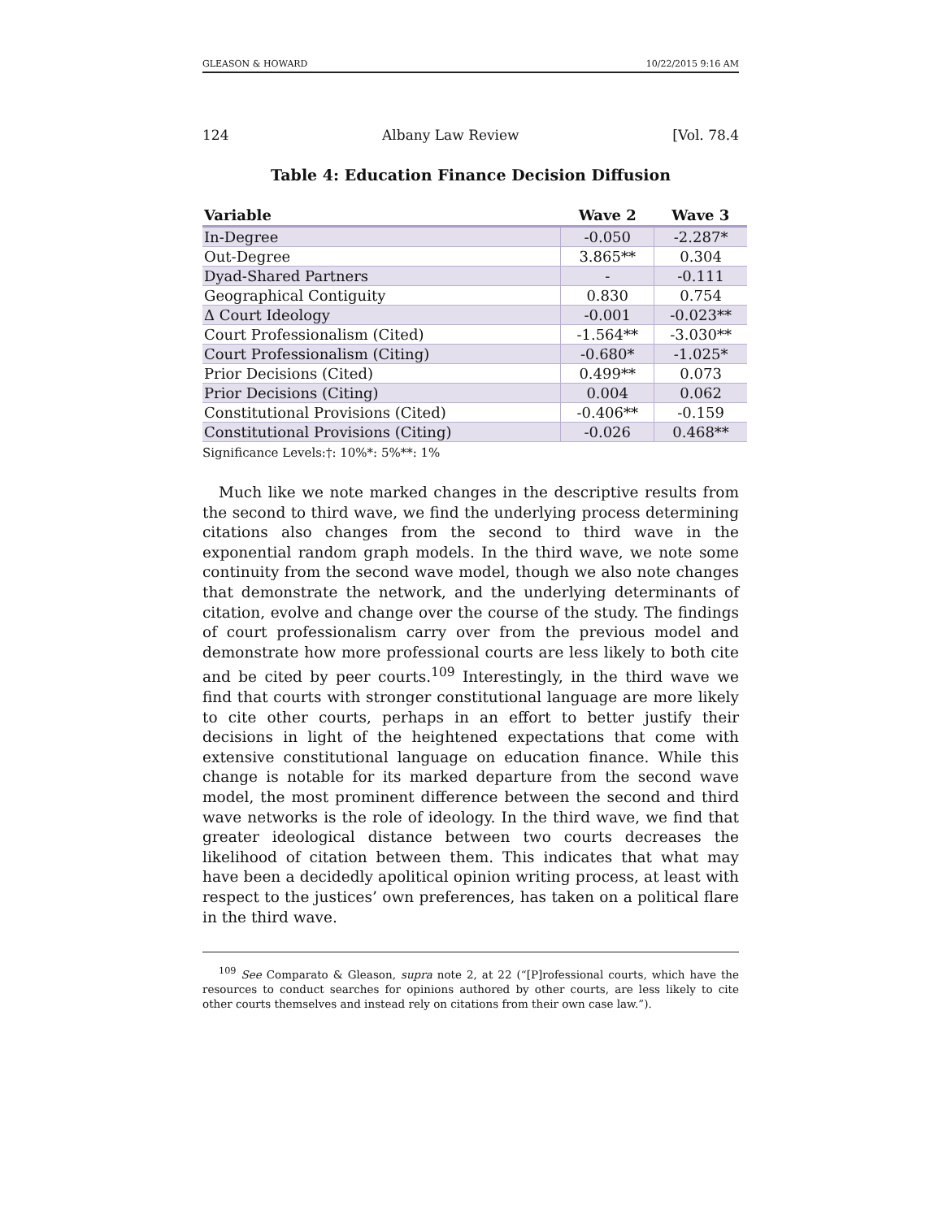GLEASON & HOWARD 10/22/2015 9:16 AM
124 Albany Law Review [Vol. 78.4
Table 4: Education Finance Decision Diffusion
| Variable | Wave 2 | Wave 3 |
| --- | --- | --- |
| In-Degree | -0.050 | -2.287* |
| Out-Degree | 3.865** | 0.304 |
| Dyad-Shared Partners | - | -0.111 |
| Geographical Contiguity | 0.830 | 0.754 |
| Δ Court Ideology | -0.001 | -0.023** |
| Court Professionalism (Cited) | -1.564** | -3.030** |
| Court Professionalism (Citing) | -0.680* | -1.025* |
| Prior Decisions (Cited) | 0.499** | 0.073 |
| Prior Decisions (Citing) | 0.004 | 0.062 |
| Constitutional Provisions (Cited) | -0.406** | -0.159 |
| Constitutional Provisions (Citing) | -0.026 | 0.468** |
Significance Levels:†: 10%*: 5%**: 1%
Much like we note marked changes in the descriptive results from the second to third wave, we find the underlying process determining citations also changes from the second to third wave in the exponential random graph models. In the third wave, we note some continuity from the second wave model, though we also note changes that demonstrate the network, and the underlying determinants of citation, evolve and change over the course of the study. The findings of court professionalism carry over from the previous model and demonstrate how more professional courts are less likely to both cite and be cited by peer courts.<sup>109</sup> Interestingly, in the third wave we find that courts with stronger constitutional language are more likely to cite other courts, perhaps in an effort to better justify their decisions in light of the heightened expectations that come with extensive constitutional language on education finance. While this change is notable for its marked departure from the second wave model, the most prominent difference between the second and third wave networks is the role of ideology. In the third wave, we find that greater ideological distance between two courts decreases the likelihood of citation between them. This indicates that what may have been a decidedly apolitical opinion writing process, at least with respect to the justices’ own preferences, has taken on a political flare in the third wave.
<sup>109</sup> See Comparato & Gleason, supra note 2, at 22 (“[P]rofessional courts, which have the resources to conduct searches for opinions authored by other courts, are less likely to cite other courts themselves and instead rely on citations from their own case law.”).